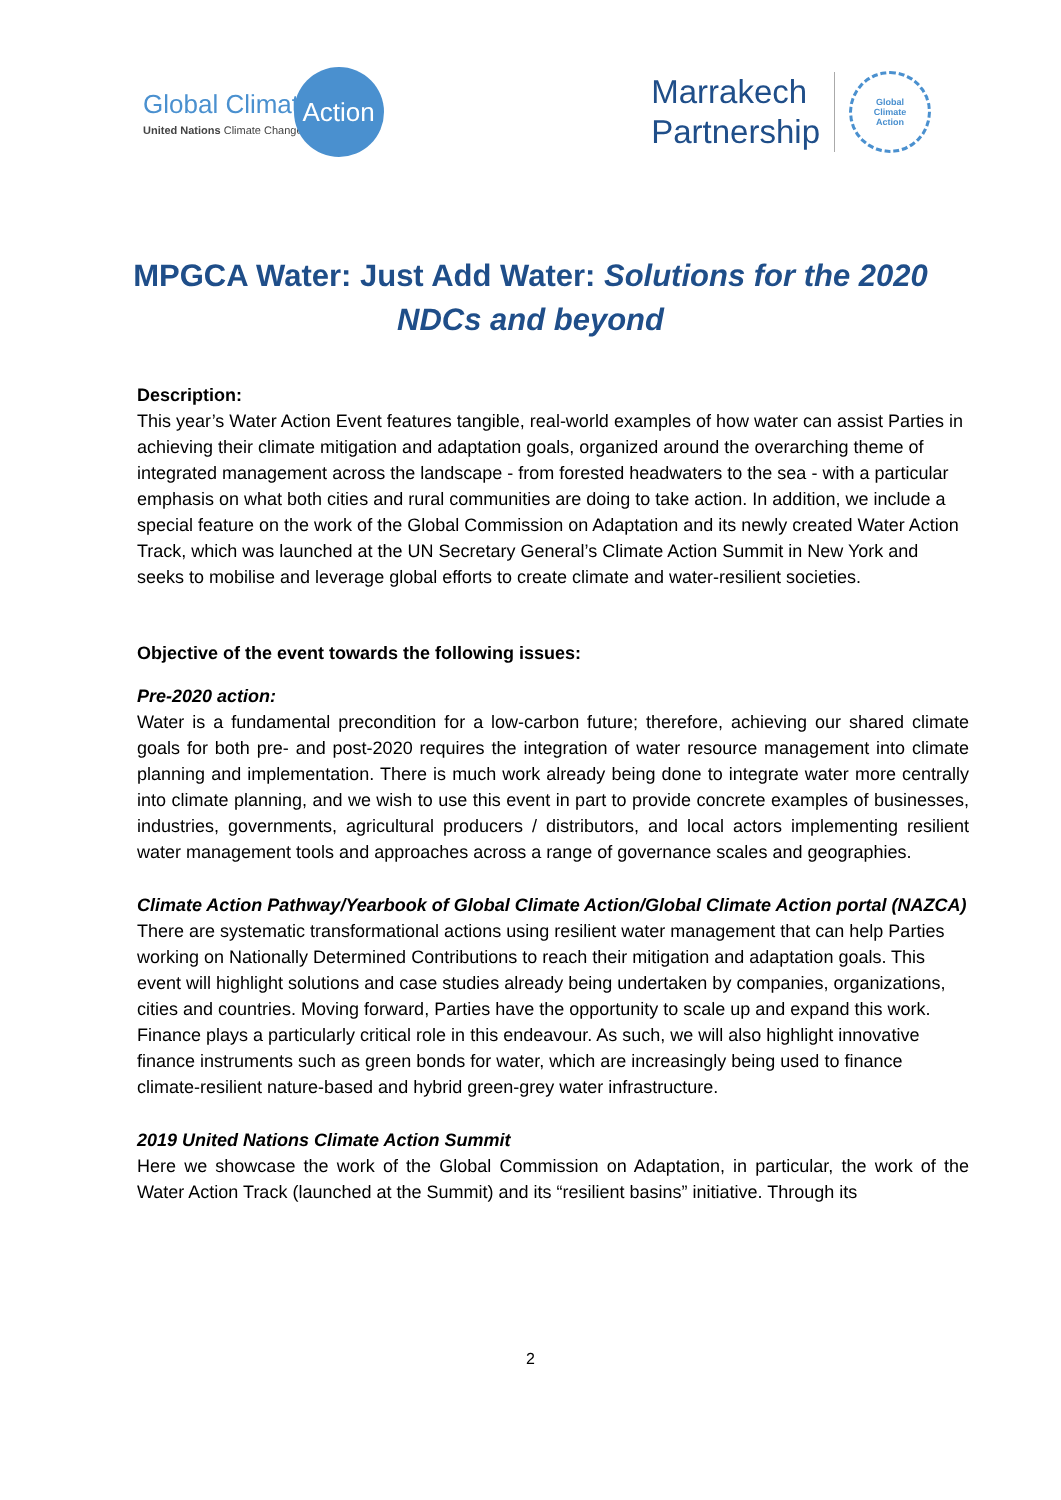Global Climate
United Nations Climate Change
Action
Marrakech
Partnership
Global
Climate
Action
MPGCA Water: Just Add Water: Solutions for the 2020 NDCs and beyond
Description:
This year’s Water Action Event features tangible, real-world examples of how water can assist Parties in achieving their climate mitigation and adaptation goals, organized around the overarching theme of integrated management across the landscape - from forested headwaters to the sea - with a particular emphasis on what both cities and rural communities are doing to take action. In addition, we include a special feature on the work of the Global Commission on Adaptation and its newly created Water Action Track, which was launched at the UN Secretary General’s Climate Action Summit in New York and seeks to mobilise and leverage global efforts to create climate and water-resilient societies.
Objective of the event towards the following issues:
Pre-2020 action:
Water is a fundamental precondition for a low-carbon future; therefore, achieving our shared climate goals for both pre- and post-2020 requires the integration of water resource management into climate planning and implementation. There is much work already being done to integrate water more centrally into climate planning, and we wish to use this event in part to provide concrete examples of businesses, industries, governments, agricultural producers / distributors, and local actors implementing resilient water management tools and approaches across a range of governance scales and geographies.
Climate Action Pathway/Yearbook of Global Climate Action/Global Climate Action portal (NAZCA)
There are systematic transformational actions using resilient water management that can help Parties working on Nationally Determined Contributions to reach their mitigation and adaptation goals. This event will highlight solutions and case studies already being undertaken by companies, organizations, cities and countries. Moving forward, Parties have the opportunity to scale up and expand this work. Finance plays a particularly critical role in this endeavour. As such, we will also highlight innovative finance instruments such as green bonds for water, which are increasingly being used to finance climate-resilient nature-based and hybrid green-grey water infrastructure.
2019 United Nations Climate Action Summit
Here we showcase the work of the Global Commission on Adaptation, in particular, the work of the Water Action Track (launched at the Summit) and its “resilient basins” initiative. Through its
2